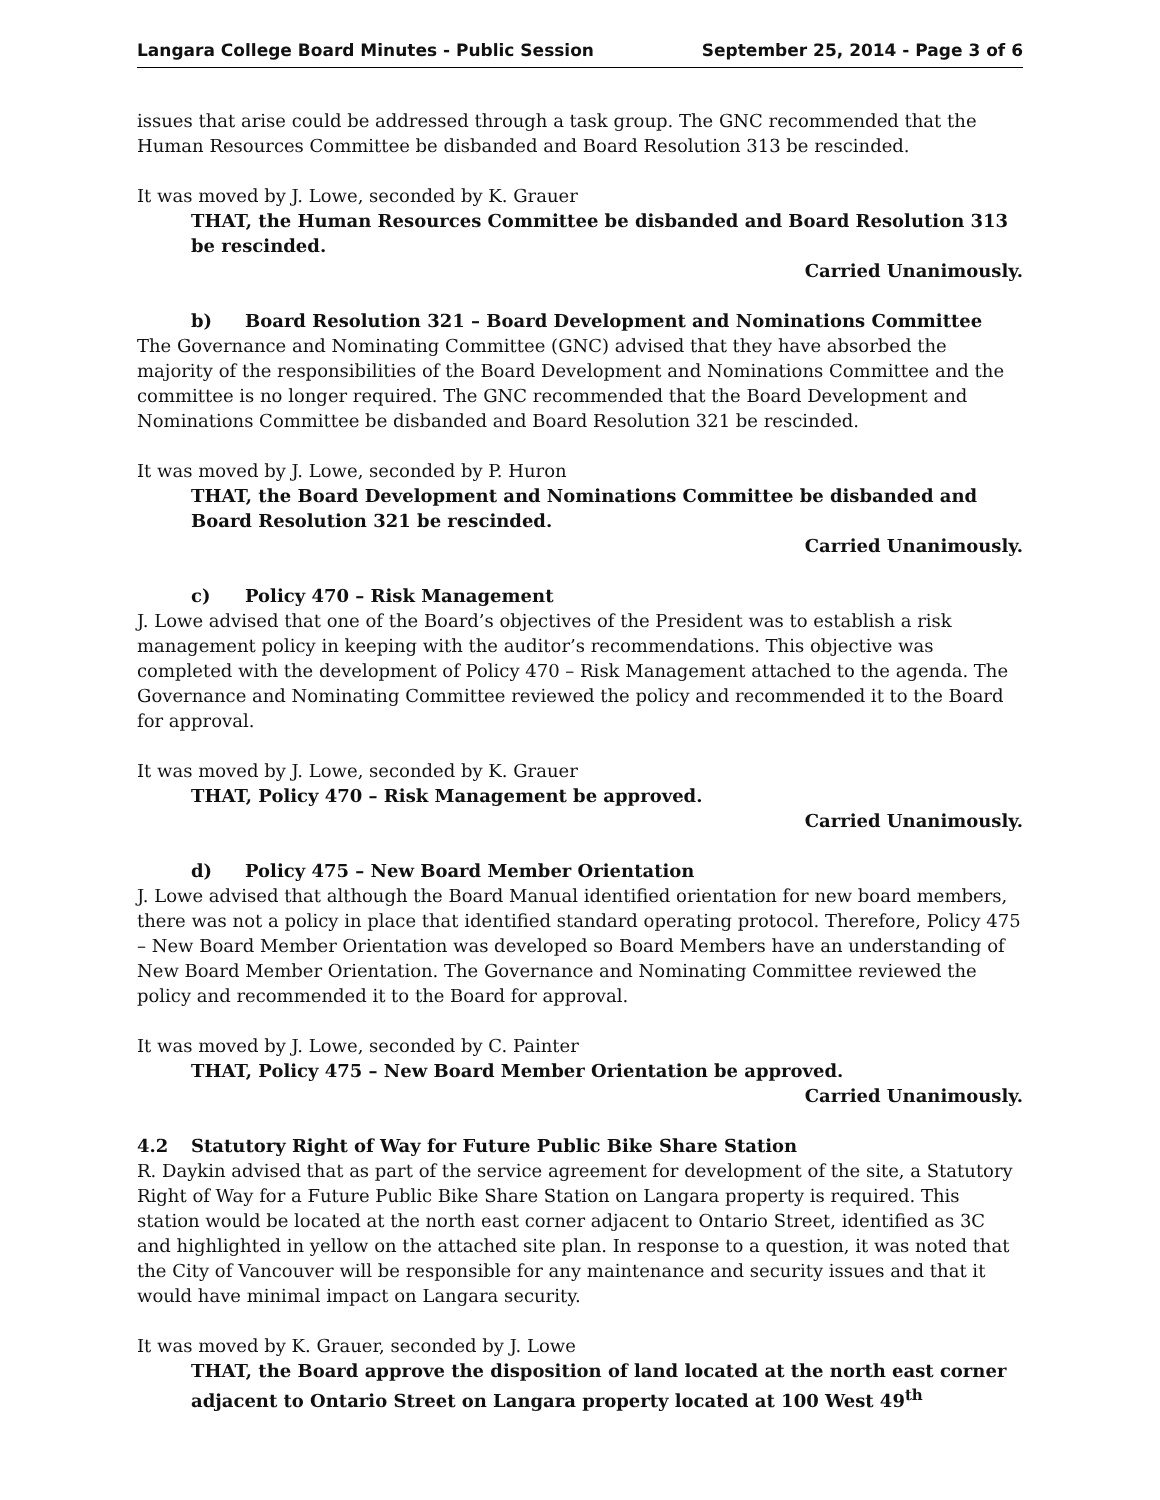Langara College Board Minutes - Public Session September 25, 2014 - Page 3 of 6
issues that arise could be addressed through a task group. The GNC recommended that the Human Resources Committee be disbanded and Board Resolution 313 be rescinded.
It was moved by J. Lowe, seconded by K. Grauer
THAT, the Human Resources Committee be disbanded and Board Resolution 313 be rescinded.
Carried Unanimously.
b) Board Resolution 321 – Board Development and Nominations Committee
The Governance and Nominating Committee (GNC) advised that they have absorbed the majority of the responsibilities of the Board Development and Nominations Committee and the committee is no longer required. The GNC recommended that the Board Development and Nominations Committee be disbanded and Board Resolution 321 be rescinded.
It was moved by J. Lowe, seconded by P. Huron
THAT, the Board Development and Nominations Committee be disbanded and Board Resolution 321 be rescinded.
Carried Unanimously.
c) Policy 470 – Risk Management
J. Lowe advised that one of the Board’s objectives of the President was to establish a risk management policy in keeping with the auditor’s recommendations. This objective was completed with the development of Policy 470 – Risk Management attached to the agenda. The Governance and Nominating Committee reviewed the policy and recommended it to the Board for approval.
It was moved by J. Lowe, seconded by K. Grauer
THAT, Policy 470 – Risk Management be approved.
Carried Unanimously.
d) Policy 475 – New Board Member Orientation
J. Lowe advised that although the Board Manual identified orientation for new board members, there was not a policy in place that identified standard operating protocol. Therefore, Policy 475 – New Board Member Orientation was developed so Board Members have an understanding of New Board Member Orientation. The Governance and Nominating Committee reviewed the policy and recommended it to the Board for approval.
It was moved by J. Lowe, seconded by C. Painter
THAT, Policy 475 – New Board Member Orientation be approved.
Carried Unanimously.
4.2 Statutory Right of Way for Future Public Bike Share Station
R. Daykin advised that as part of the service agreement for development of the site, a Statutory Right of Way for a Future Public Bike Share Station on Langara property is required. This station would be located at the north east corner adjacent to Ontario Street, identified as 3C and highlighted in yellow on the attached site plan. In response to a question, it was noted that the City of Vancouver will be responsible for any maintenance and security issues and that it would have minimal impact on Langara security.
It was moved by K. Grauer, seconded by J. Lowe
THAT, the Board approve the disposition of land located at the north east corner adjacent to Ontario Street on Langara property located at 100 West 49<sup>th</sup>